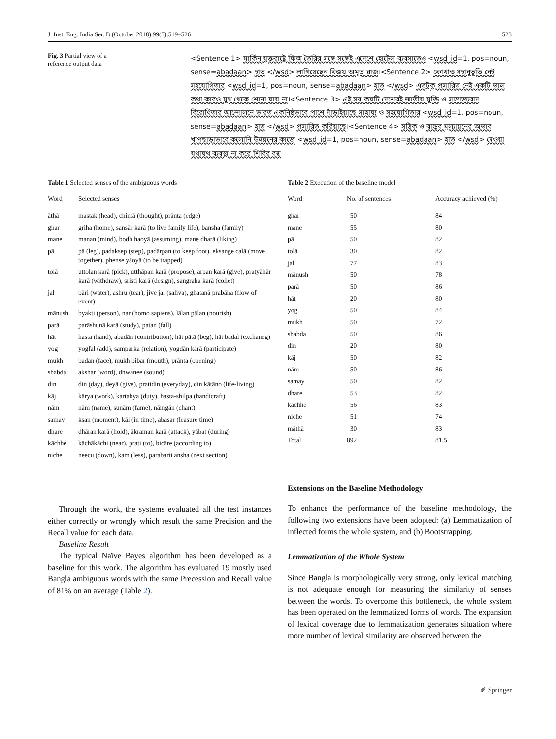J. Inst. Eng. India Ser. B (October 2018) 99(5):519–526 523
Fig. 3 Partial view of a
reference output data
<Sentence 1> মার্কিন যুক্তরাষ্ট্রে ফিল্ম তৈরির সঙ্গে সঙ্গেই এদেশে হোটেল ব্যবসাতেও <wsd_id=1, pos=noun, sense=abadaan> হাত </wsd> লাগিয়েছেন বিজয় অমৃত রাজ।<Sentence 2> কোথাও সহানুভূতি নেই সহযোগিতার <wsd_id=1, pos=noun, sense=abadaan> হাত </wsd> এতটুকু প্রসারিত নেই একটি ভাল কথা কারও মুখ থেকে শোনা যায় না।<Sentence 3> এই সব কয়টি দেশেরই জাতীয় মুক্তি ও সাম্রাজ্যবাদ বিরোধিতার আন্দোলনে ভারত একনিষ্ঠভাবে পাশে দাঁড়াইয়াছে সাহায্য ও সহযোগিতার <wsd_id=1, pos=noun, sense=abadaan> হাত </wsd> প্রসারিত করিয়াছে।<Sentence 4> সঠিক ও বাস্তব মূল্যায়নের অভাব খাপছাড়াভাবে কলোনি উন্নয়নের কাজে <wsd_id=1, pos=noun, sense=abadaan> হাত </wsd> দেওয়া যথাযথ ব্যবস্থা না করে শিবির বন্ধ
Table 1 Selected senses of the ambiguous words
| Word | Selected senses |
| --- | --- |
| āthā | mastak (head), chintā (thought), prānta (edge) |
| ghar | griha (home), sansār karā (to live family life), bansha (family) |
| mane | manan (mind), bodh haoyā (assuming), mane dharā (liking) |
| pā | pā (leg), padaksep (step), padārpan (to keep foot), eksange calā (move together), phense yāoyā (to be trapped) |
| tolā | uttolan karā (pick), utthāpan karā (propose), arpan karā (give), pratyāhār karā (withdraw), sristi karā (design), sangraha karā (collet) |
| jal | bāri (water), ashru (tear), jive jal (saliva), ghatanā prabāha (flow of event) |
| mānush | byakti (person), nar (homo sapiens), lālan pālan (nourish) |
| parā | parāshunā karā (study), patan (fall) |
| hāt | hasta (hand), abadān (contribution), hāt pātā (beg), hāt badal (exchaneg) |
| yog | yogfal (add), samparka (relation), yogdān karā (participate) |
| mukh | badan (face), mukh bibar (mouth), prānta (opening) |
| shabda | akshar (word), dhwanee (sound) |
| din | din (day), deyā (give), pratidin (everyday), din kātāno (life-living) |
| kāj | kārya (work), kartabya (duty), hasta-shilpa (handicraft) |
| nām | nām (name), sunām (fame), nāmgān (chant) |
| samay | ksan (moment), kāl (in time), abasar (leasure time) |
| dhare | dhāran karā (hold), ākraman karā (attack), yābat (during) |
| kāchhe | kāchākāchi (near), prati (to), bicāre (according to) |
| niche | neecu (down), kam (less), parabarti ansha (next section) |
Through the work, the systems evaluated all the test instances either correctly or wrongly which result the same Precision and the Recall value for each data.
Baseline Result
The typical Naïve Bayes algorithm has been developed as a baseline for this work. The algorithm has evaluated 19 mostly used Bangla ambiguous words with the same Precession and Recall value of 81% on an average (Table 2).
Table 2 Execution of the baseline model
| Word | No. of sentences | Accuracy achieved (%) |
| --- | --- | --- |
| ghar | 50 | 84 |
| mane | 55 | 80 |
| pā | 50 | 82 |
| tolā | 30 | 82 |
| jal | 77 | 83 |
| mānush | 50 | 78 |
| parā | 50 | 86 |
| hāt | 20 | 80 |
| yog | 50 | 84 |
| mukh | 50 | 72 |
| shabda | 50 | 86 |
| din | 20 | 80 |
| kāj | 50 | 82 |
| nām | 50 | 86 |
| samay | 50 | 82 |
| dhare | 53 | 82 |
| kāchhe | 56 | 83 |
| niche | 51 | 74 |
| māthā | 30 | 83 |
| Total | 892 | 81.5 |
Extensions on the Baseline Methodology
To enhance the performance of the baseline methodology, the following two extensions have been adopted: (a) Lemmatization of inflected forms the whole system, and (b) Bootstrapping.
Lemmatization of the Whole System
Since Bangla is morphologically very strong, only lexical matching is not adequate enough for measuring the similarity of senses between the words. To overcome this bottleneck, the whole system has been operated on the lemmatized forms of words. The expansion of lexical coverage due to lemmatization generates situation where more number of lexical similarity are observed between the
✐ Springer